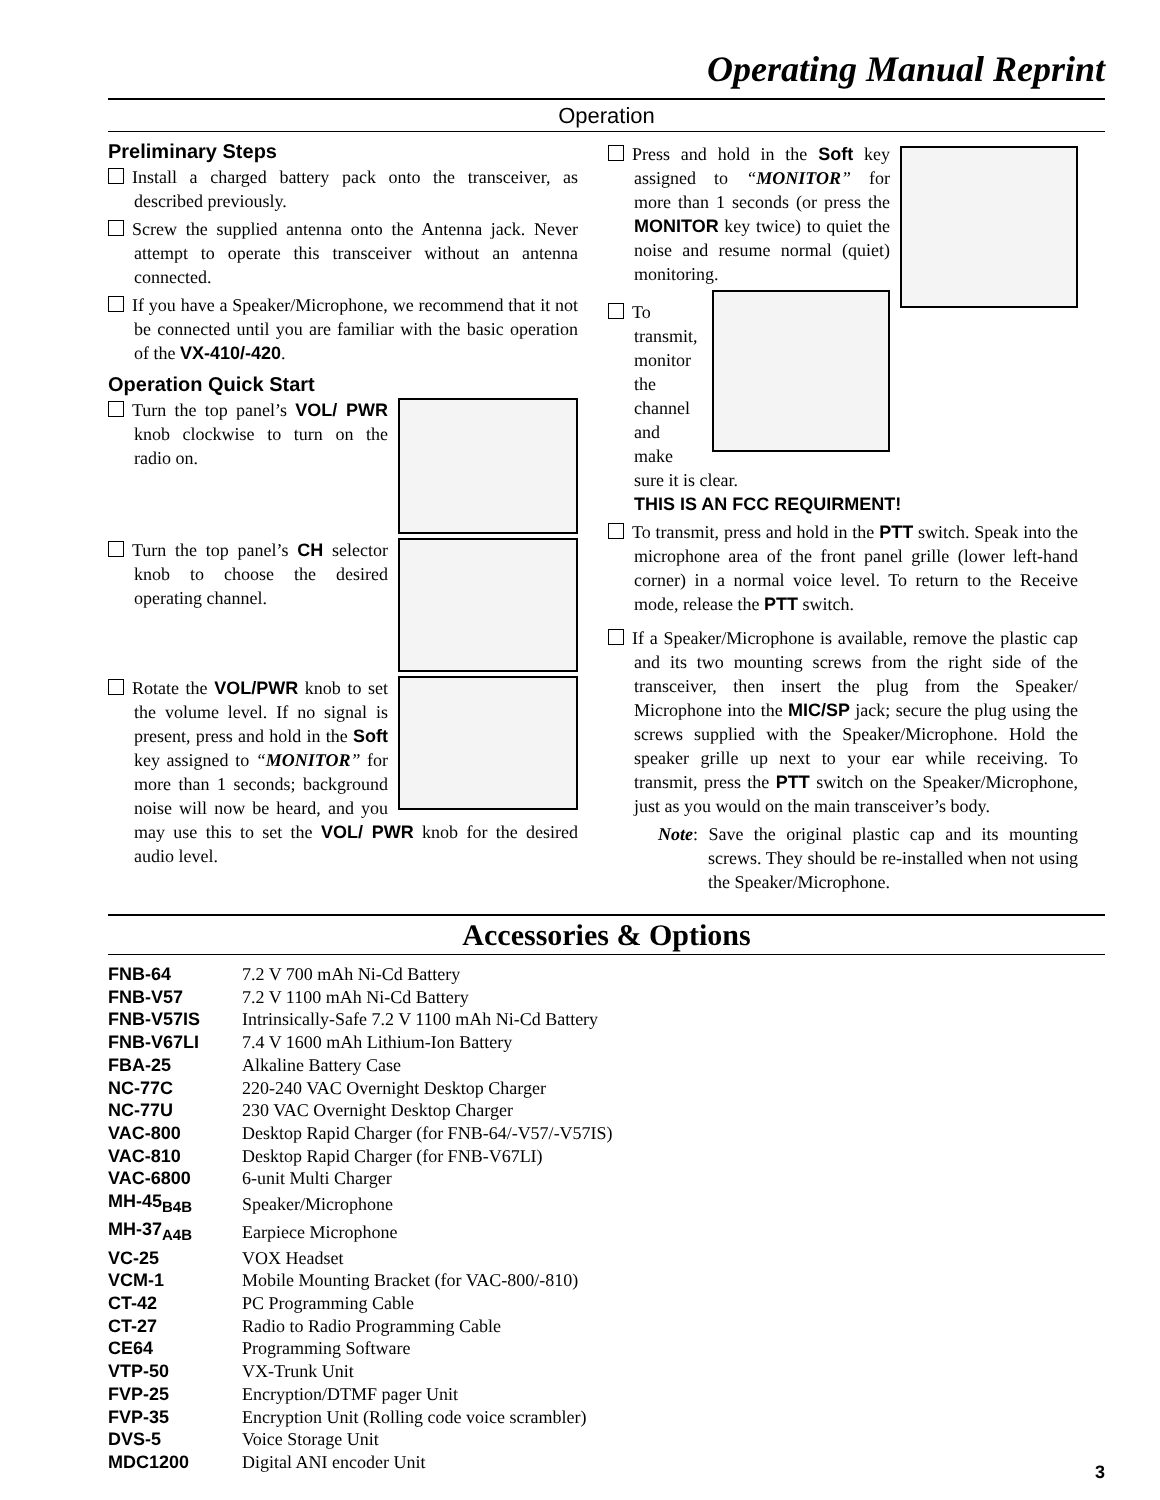Operating Manual Reprint
Operation
Preliminary Steps
Install a charged battery pack onto the transceiver, as described previously.
Screw the supplied antenna onto the Antenna jack. Never attempt to operate this transceiver without an antenna connected.
If you have a Speaker/Microphone, we recommend that it not be connected until you are familiar with the basic operation of the VX-410/-420.
Operation Quick Start
Turn the top panel’s VOL/ PWR knob clockwise to turn on the radio on.
Turn the top panel’s CH selector knob to choose the desired operating channel.
Rotate the VOL/PWR knob to set the volume level. If no signal is present, press and hold in the Soft key assigned to “MONITOR” for more than 1 seconds; background noise will now be heard, and you may use this to set the VOL/ PWR knob for the desired audio level.
Press and hold in the Soft key assigned to “MONITOR” for more than 1 seconds (or press the MONITOR key twice) to quiet the noise and resume normal (quiet) monitoring.
To transmit, monitor the channel and make sure it is clear.
THIS IS AN FCC REQUIRMENT!
To transmit, press and hold in the PTT switch. Speak into the microphone area of the front panel grille (lower left-hand corner) in a normal voice level. To return to the Receive mode, release the PTT switch.
If a Speaker/Microphone is available, remove the plastic cap and its two mounting screws from the right side of the transceiver, then insert the plug from the Speaker/ Microphone into the MIC/SP jack; secure the plug using the screws supplied with the Speaker/Microphone. Hold the speaker grille up next to your ear while receiving. To transmit, press the PTT switch on the Speaker/Microphone, just as you would on the main transceiver’s body.
Note: Save the original plastic cap and its mounting screws. They should be re-installed when not using the Speaker/Microphone.
Accessories & Options
| FNB-64 | 7.2 V 700 mAh Ni-Cd Battery |
| FNB-V57 | 7.2 V 1100 mAh Ni-Cd Battery |
| FNB-V57IS | Intrinsically-Safe 7.2 V 1100 mAh Ni-Cd Battery |
| FNB-V67LI | 7.4 V 1600 mAh Lithium-Ion Battery |
| FBA-25 | Alkaline Battery Case |
| NC-77C | 220-240 VAC Overnight Desktop Charger |
| NC-77U | 230 VAC Overnight Desktop Charger |
| VAC-800 | Desktop Rapid Charger (for FNB-64/-V57/-V57IS) |
| VAC-810 | Desktop Rapid Charger (for FNB-V67LI) |
| VAC-6800 | 6-unit Multi Charger |
| MH-45<sub>B4B</sub> | Speaker/Microphone |
| MH-37<sub>A4B</sub> | Earpiece Microphone |
| VC-25 | VOX Headset |
| VCM-1 | Mobile Mounting Bracket (for VAC-800/-810) |
| CT-42 | PC Programming Cable |
| CT-27 | Radio to Radio Programming Cable |
| CE64 | Programming Software |
| VTP-50 | VX-Trunk Unit |
| FVP-25 | Encryption/DTMF pager Unit |
| FVP-35 | Encryption Unit (Rolling code voice scrambler) |
| DVS-5 | Voice Storage Unit |
| MDC1200 | Digital ANI encoder Unit |
3